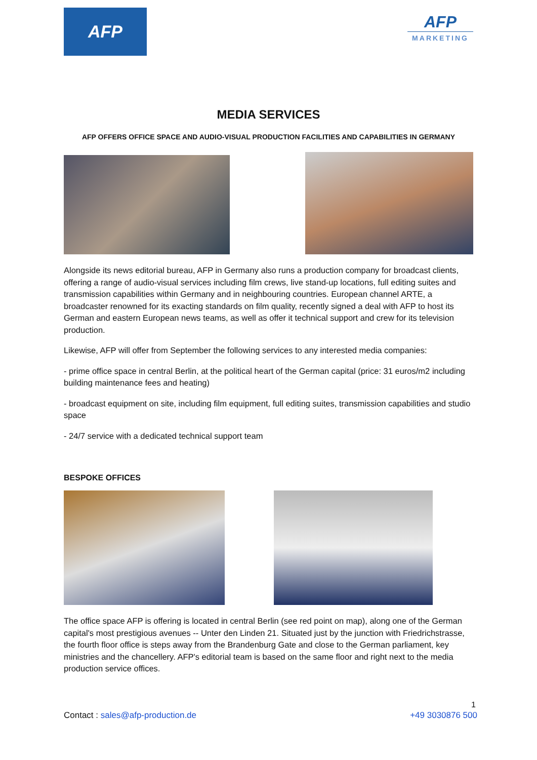AFP
AFP
MARKETING
MEDIA SERVICES
AFP OFFERS OFFICE SPACE AND AUDIO-VISUAL PRODUCTION FACILITIES AND CAPABILITIES IN GERMANY
Alongside its news editorial bureau, AFP in Germany also runs a production company for broadcast clients, offering a range of audio-visual services including film crews, live stand-up locations, full editing suites and transmission capabilities within Germany and in neighbouring countries. European channel ARTE, a broadcaster renowned for its exacting standards on film quality, recently signed a deal with AFP to host its German and eastern European news teams, as well as offer it technical support and crew for its television production.
Likewise, AFP will offer from September the following services to any interested media companies:
- prime office space in central Berlin, at the political heart of the German capital (price: 31 euros/m2 including building maintenance fees and heating)
- broadcast equipment on site, including film equipment, full editing suites, transmission capabilities and studio space
- 24/7 service with a dedicated technical support team
BESPOKE OFFICES
The office space AFP is offering is located in central Berlin (see red point on map), along one of the German capital's most prestigious avenues -- Unter den Linden 21. Situated just by the junction with Friedrichstrasse, the fourth floor office is steps away from the Brandenburg Gate and close to the German parliament, key ministries and the chancellery. AFP's editorial team is based on the same floor and right next to the media production service offices.
1
Contact : sales@afp-production.de +49 3030876 500